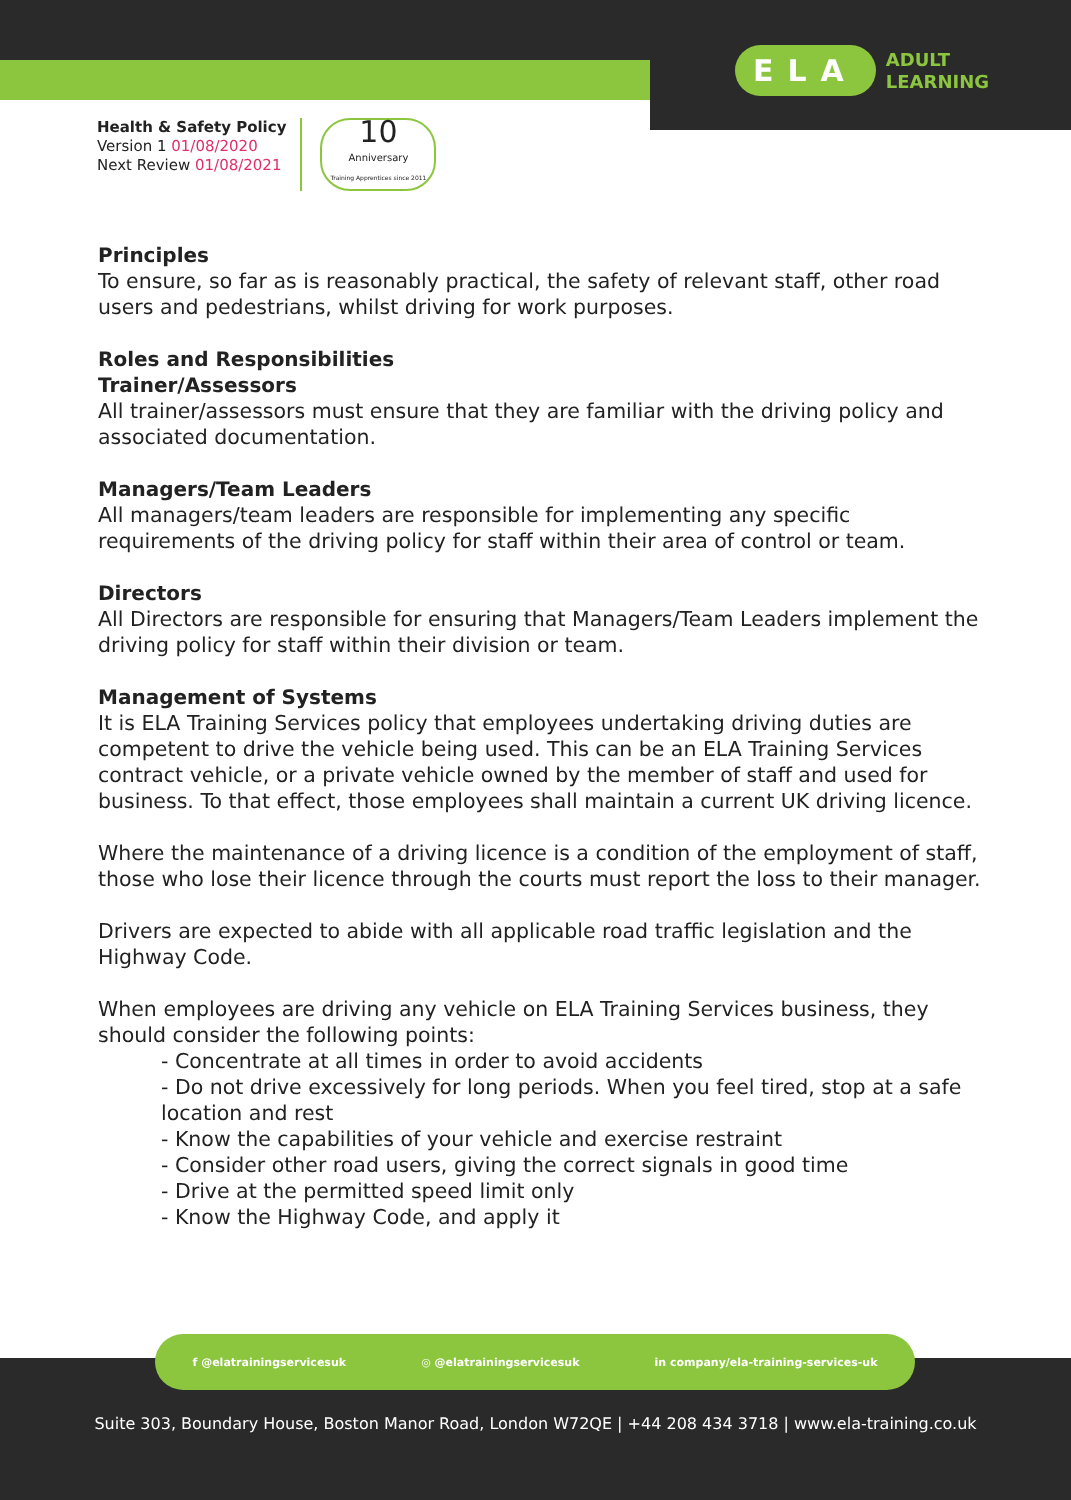ELA ADULT
LEARNING
Health & Safety Policy
Version 1 01/08/2020
Next Review 01/08/2021
10
Anniversary
Training Apprentices since 2011
Principles
To ensure, so far as is reasonably practical, the safety of relevant staff, other road users and pedestrians, whilst driving for work purposes.
Roles and Responsibilities
Trainer/Assessors
All trainer/assessors must ensure that they are familiar with the driving policy and associated documentation.
Managers/Team Leaders
All managers/team leaders are responsible for implementing any specific requirements of the driving policy for staff within their area of control or team.
Directors
All Directors are responsible for ensuring that Managers/Team Leaders implement the driving policy for staff within their division or team.
Management of Systems
It is ELA Training Services policy that employees undertaking driving duties are competent to drive the vehicle being used. This can be an ELA Training Services contract vehicle, or a private vehicle owned by the member of staff and used for business. To that effect, those employees shall maintain a current UK driving licence.
Where the maintenance of a driving licence is a condition of the employment of staff, those who lose their licence through the courts must report the loss to their manager.
Drivers are expected to abide with all applicable road traffic legislation and the Highway Code.
When employees are driving any vehicle on ELA Training Services business, they should consider the following points:
- Concentrate at all times in order to avoid accidents
- Do not drive excessively for long periods. When you feel tired, stop at a safe location and rest
- Know the capabilities of your vehicle and exercise restraint
- Consider other road users, giving the correct signals in good time
- Drive at the permitted speed limit only
- Know the Highway Code, and apply it
f @elatrainingservicesuk ◎ @elatrainingservicesuk in company/ela-training-services-uk
Suite 303, Boundary House, Boston Manor Road, London W72QE | +44 208 434 3718 | www.ela-training.co.uk